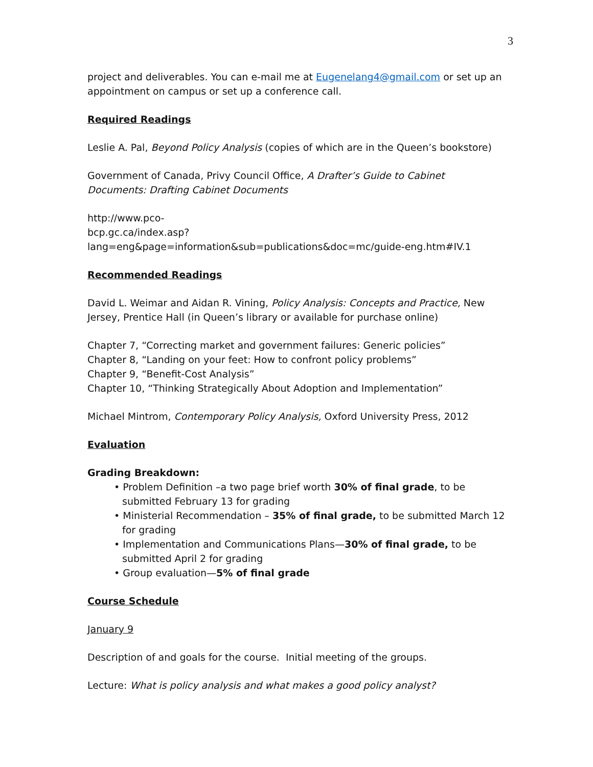3
project and deliverables. You can e-mail me at Eugenelang4@gmail.com or set up an appointment on campus or set up a conference call.
Required Readings
Leslie A. Pal, Beyond Policy Analysis (copies of which are in the Queen’s bookstore)
Government of Canada, Privy Council Office, A Drafter’s Guide to Cabinet Documents: Drafting Cabinet Documents
http://www.pco-
bcp.gc.ca/index.asp?lang=eng&page=information&sub=publications&doc=mc/guide-eng.htm#IV.1
Recommended Readings
David L. Weimar and Aidan R. Vining, Policy Analysis: Concepts and Practice, New Jersey, Prentice Hall (in Queen’s library or available for purchase online)
Chapter 7, “Correcting market and government failures: Generic policies”
Chapter 8, “Landing on your feet: How to confront policy problems”
Chapter 9, “Benefit-Cost Analysis”
Chapter 10, “Thinking Strategically About Adoption and Implementation”
Michael Mintrom, Contemporary Policy Analysis, Oxford University Press, 2012
Evaluation
Grading Breakdown:
• Problem Definition –a two page brief worth 30% of final grade, to be submitted February 13 for grading
• Ministerial Recommendation – 35% of final grade, to be submitted March 12 for grading
• Implementation and Communications Plans—30% of final grade, to be submitted April 2 for grading
• Group evaluation—5% of final grade
Course Schedule
January 9
Description of and goals for the course. Initial meeting of the groups.
Lecture: What is policy analysis and what makes a good policy analyst?